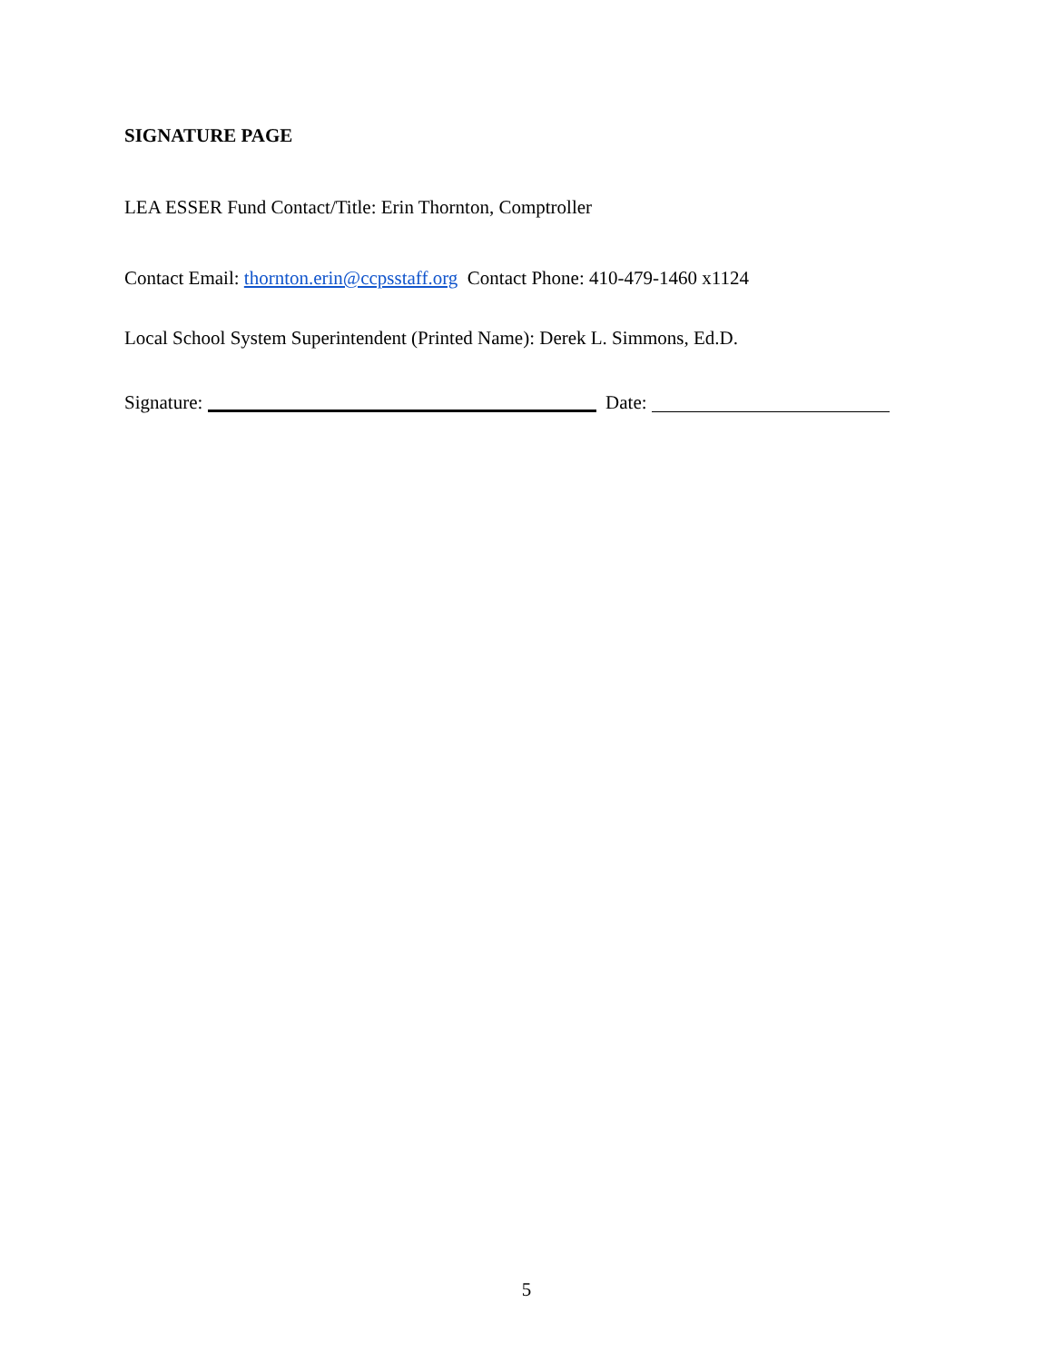SIGNATURE PAGE
LEA ESSER Fund Contact/Title: Erin Thornton, Comptroller
Contact Email: thornton.erin@ccpsstaff.org Contact Phone: 410-479-1460 x1124
Local School System Superintendent (Printed Name): Derek L. Simmons, Ed.D.
Signature: Date:
5